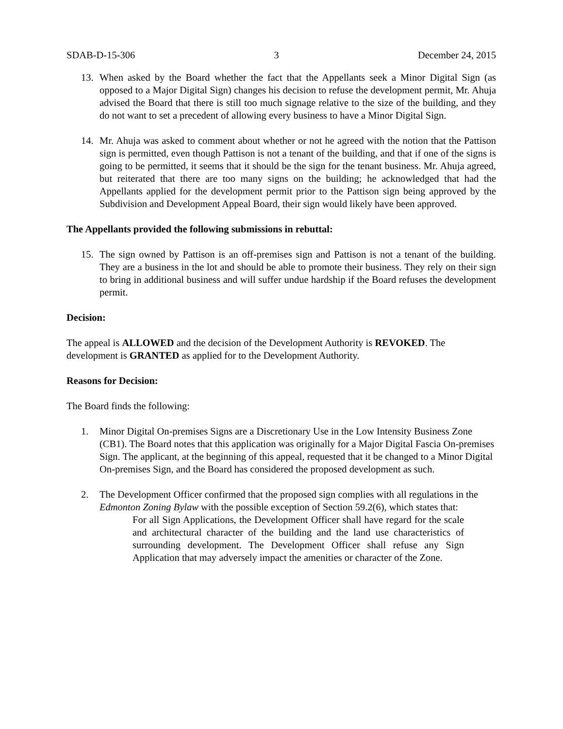SDAB-D-15-306 3 December 24, 2015
13. When asked by the Board whether the fact that the Appellants seek a Minor Digital Sign (as opposed to a Major Digital Sign) changes his decision to refuse the development permit, Mr. Ahuja advised the Board that there is still too much signage relative to the size of the building, and they do not want to set a precedent of allowing every business to have a Minor Digital Sign.
14. Mr. Ahuja was asked to comment about whether or not he agreed with the notion that the Pattison sign is permitted, even though Pattison is not a tenant of the building, and that if one of the signs is going to be permitted, it seems that it should be the sign for the tenant business. Mr. Ahuja agreed, but reiterated that there are too many signs on the building; he acknowledged that had the Appellants applied for the development permit prior to the Pattison sign being approved by the Subdivision and Development Appeal Board, their sign would likely have been approved.
The Appellants provided the following submissions in rebuttal:
15. The sign owned by Pattison is an off-premises sign and Pattison is not a tenant of the building. They are a business in the lot and should be able to promote their business. They rely on their sign to bring in additional business and will suffer undue hardship if the Board refuses the development permit.
Decision:
The appeal is ALLOWED and the decision of the Development Authority is REVOKED. The development is GRANTED as applied for to the Development Authority.
Reasons for Decision:
The Board finds the following:
1. Minor Digital On-premises Signs are a Discretionary Use in the Low Intensity Business Zone (CB1). The Board notes that this application was originally for a Major Digital Fascia On-premises Sign. The applicant, at the beginning of this appeal, requested that it be changed to a Minor Digital On-premises Sign, and the Board has considered the proposed development as such.
2. The Development Officer confirmed that the proposed sign complies with all regulations in the Edmonton Zoning Bylaw with the possible exception of Section 59.2(6), which states that:
For all Sign Applications, the Development Officer shall have regard for the scale and architectural character of the building and the land use characteristics of surrounding development. The Development Officer shall refuse any Sign Application that may adversely impact the amenities or character of the Zone.